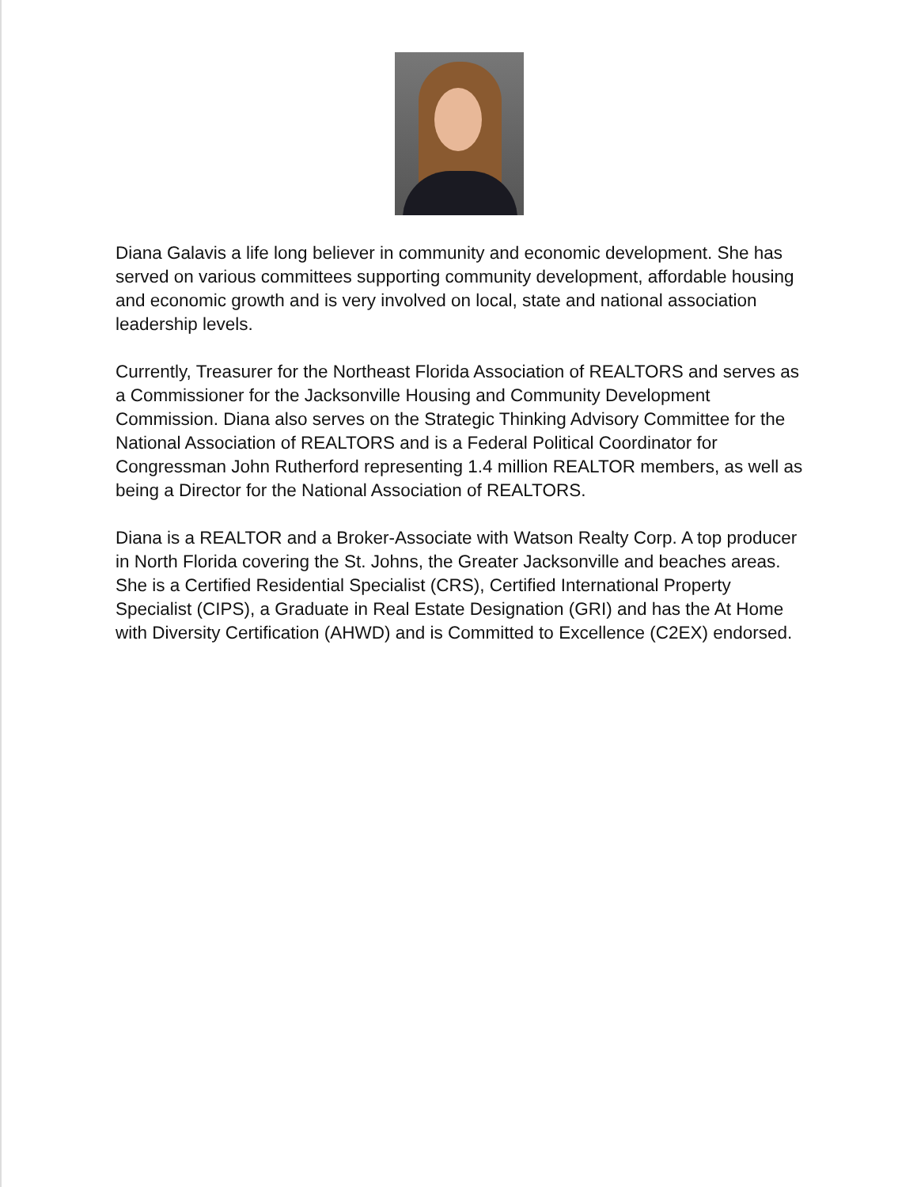Diana Galavis a life long believer in community and economic development. She has served on various committees supporting community development, affordable housing and economic growth and is very involved on local, state and national association leadership levels.
Currently, Treasurer for the Northeast Florida Association of REALTORS and serves as a Commissioner for the Jacksonville Housing and Community Development Commission. Diana also serves on the Strategic Thinking Advisory Committee for the National Association of REALTORS and is a Federal Political Coordinator for Congressman John Rutherford representing 1.4 million REALTOR members, as well as being a Director for the National Association of REALTORS.
Diana is a REALTOR and a Broker-Associate with Watson Realty Corp. A top producer in North Florida covering the St. Johns, the Greater Jacksonville and beaches areas. She is a Certified Residential Specialist (CRS), Certified International Property Specialist (CIPS), a Graduate in Real Estate Designation (GRI) and has the At Home with Diversity Certification (AHWD) and is Committed to Excellence (C2EX) endorsed.